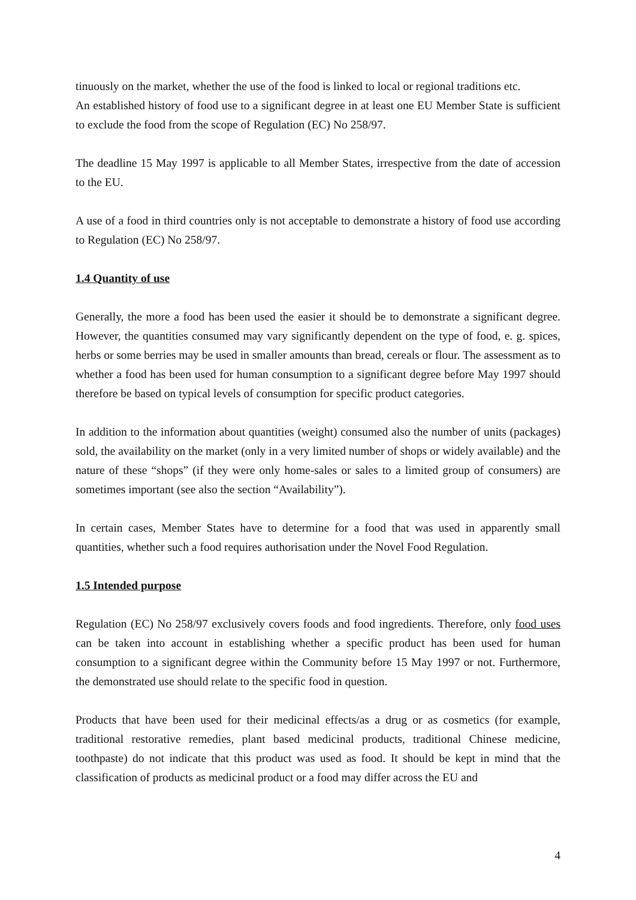tinuously on the market, whether the use of the food is linked to local or regional traditions etc.
An established history of food use to a significant degree in at least one EU Member State is sufficient to exclude the food from the scope of Regulation (EC) No 258/97.
The deadline 15 May 1997 is applicable to all Member States, irrespective from the date of accession to the EU.
A use of a food in third countries only is not acceptable to demonstrate a history of food use according to Regulation (EC) No 258/97.
1.4 Quantity of use
Generally, the more a food has been used the easier it should be to demonstrate a significant degree. However, the quantities consumed may vary significantly dependent on the type of food, e. g. spices, herbs or some berries may be used in smaller amounts than bread, cereals or flour. The assessment as to whether a food has been used for human consumption to a significant degree before May 1997 should therefore be based on typical levels of consumption for specific product categories.
In addition to the information about quantities (weight) consumed also the number of units (packages) sold, the availability on the market (only in a very limited number of shops or widely available) and the nature of these “shops” (if they were only home-sales or sales to a limited group of consumers) are sometimes important (see also the section “Availability”).
In certain cases, Member States have to determine for a food that was used in apparently small quantities, whether such a food requires authorisation under the Novel Food Regulation.
1.5 Intended purpose
Regulation (EC) No 258/97 exclusively covers foods and food ingredients. Therefore, only food uses can be taken into account in establishing whether a specific product has been used for human consumption to a significant degree within the Community before 15 May 1997 or not. Furthermore, the demonstrated use should relate to the specific food in question.
Products that have been used for their medicinal effects/as a drug or as cosmetics (for example, traditional restorative remedies, plant based medicinal products, traditional Chinese medicine, toothpaste) do not indicate that this product was used as food. It should be kept in mind that the classification of products as medicinal product or a food may differ across the EU and
4